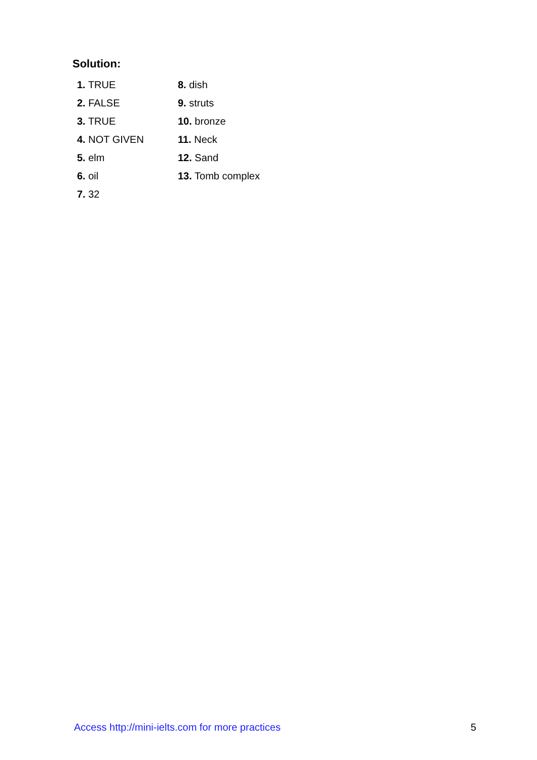Solution:
1. TRUE
2. FALSE
3. TRUE
4. NOT GIVEN
5. elm
6. oil
7. 32
8. dish
9. struts
10. bronze
11. Neck
12. Sand
13. Tomb complex
Access http://mini-ielts.com for more practices 5